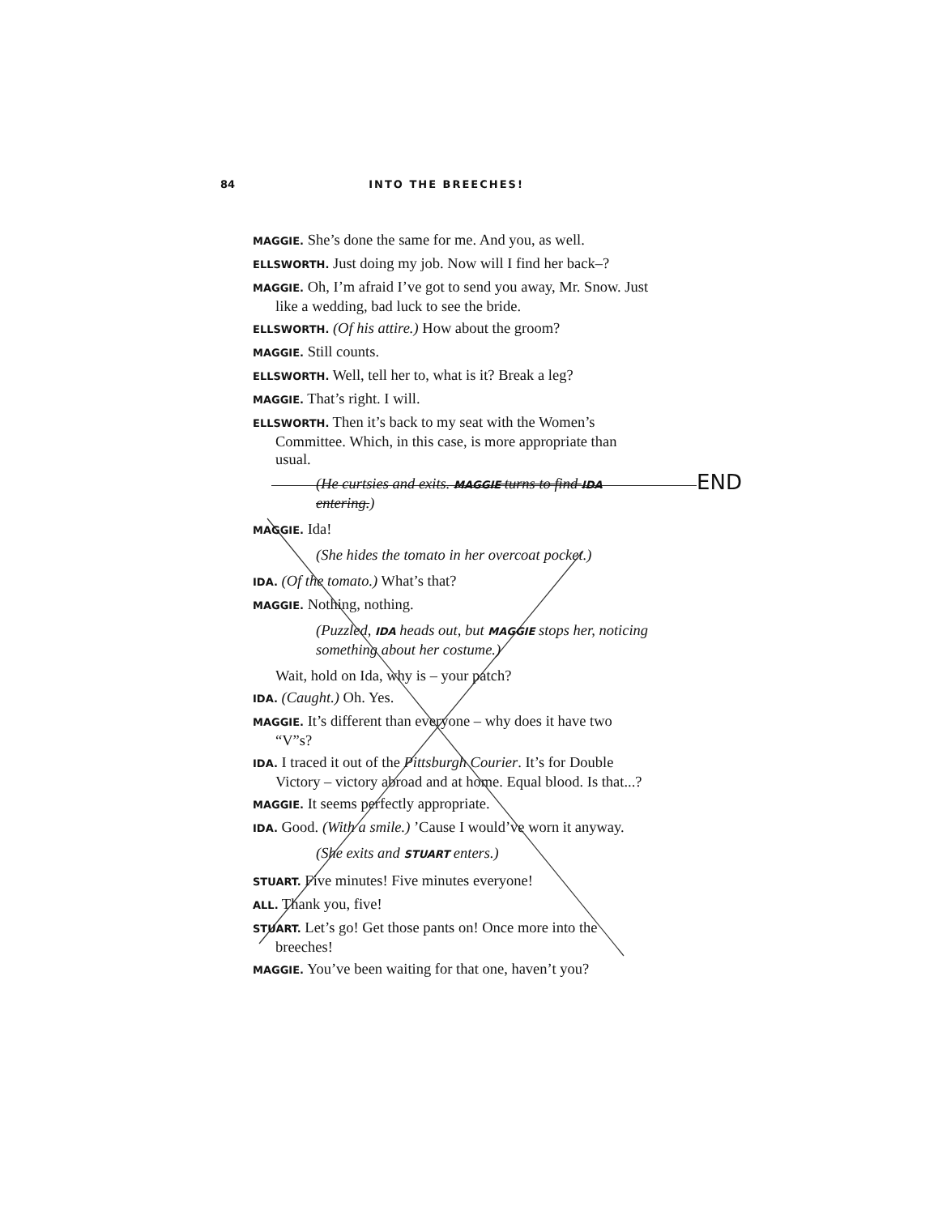84 INTO THE BREECHES!
END
MAGGIE. She’s done the same for me. And you, as well.
ELLSWORTH. Just doing my job. Now will I find her back–?
MAGGIE. Oh, I’m afraid I’ve got to send you away, Mr. Snow. Just like a wedding, bad luck to see the bride.
ELLSWORTH. (Of his attire.) How about the groom?
MAGGIE. Still counts.
ELLSWORTH. Well, tell her to, what is it? Break a leg?
MAGGIE. That’s right. I will.
ELLSWORTH. Then it’s back to my seat with the Women’s Committee. Which, in this case, is more appropriate than usual.
(He curtsies and exits. MAGGIE turns to find IDA entering.)
MAGGIE. Ida!
(She hides the tomato in her overcoat pocket.)
IDA. (Of the tomato.) What’s that?
MAGGIE. Nothing, nothing.
(Puzzled, IDA heads out, but MAGGIE stops her, noticing something about her costume.)
Wait, hold on Ida, why is – your patch?
IDA. (Caught.) Oh. Yes.
MAGGIE. It’s different than everyone – why does it have two “V”s?
IDA. I traced it out of the Pittsburgh Courier. It’s for Double Victory – victory abroad and at home. Equal blood. Is that...?
MAGGIE. It seems perfectly appropriate.
IDA. Good. (With a smile.) ’Cause I would’ve worn it anyway.
(She exits and STUART enters.)
STUART. Five minutes! Five minutes everyone!
ALL. Thank you, five!
STUART. Let’s go! Get those pants on! Once more into the breeches!
MAGGIE. You’ve been waiting for that one, haven’t you?